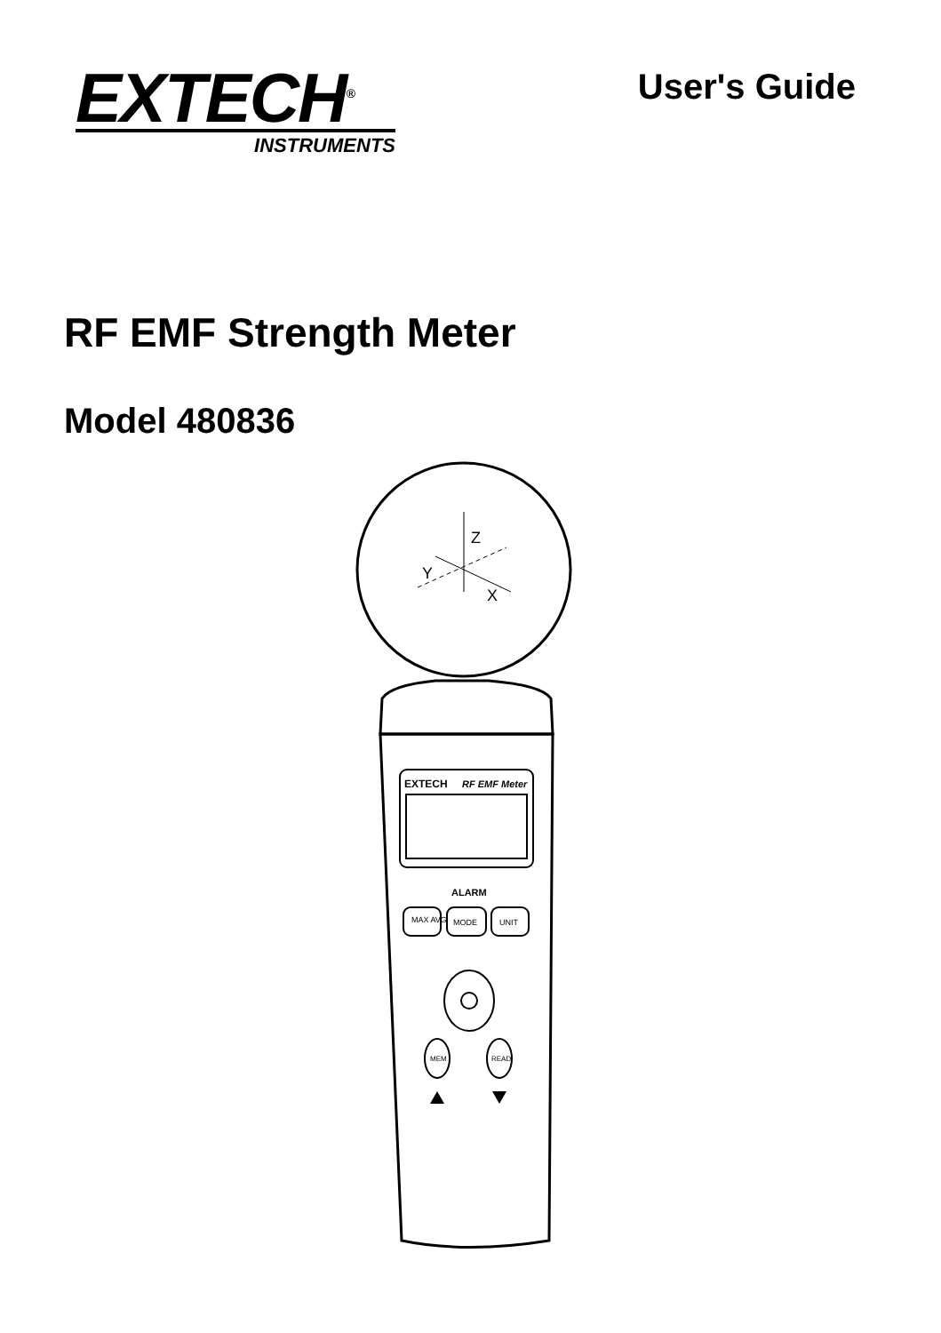EXTECH<sup>®</sup>
INSTRUMENTS
User's Guide
RF EMF Strength Meter
Model 480836
Z
Y
X
EXTECH
RF EMF Meter
ALARM
MAX AVG
MODE
UNIT
MEM
READ